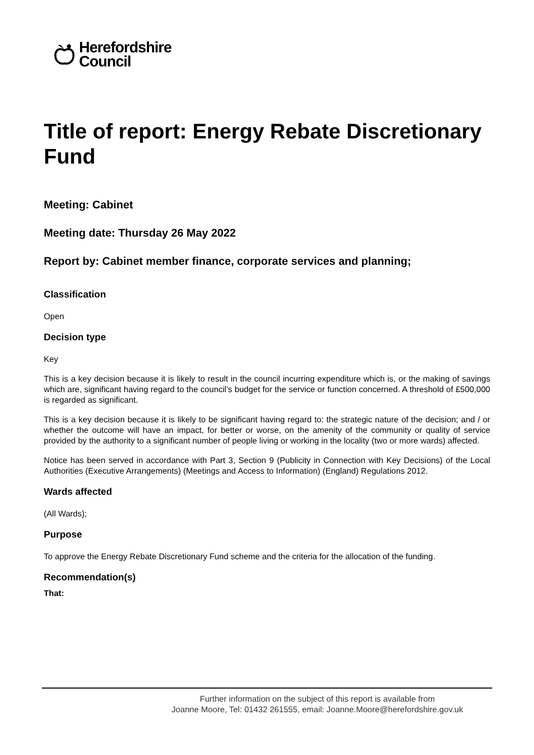Herefordshire
Council
Title of report: Energy Rebate Discretionary Fund
Meeting: Cabinet
Meeting date: Thursday 26 May 2022
Report by: Cabinet member finance, corporate services and planning;
Classification
Open
Decision type
Key
This is a key decision because it is likely to result in the council incurring expenditure which is, or the making of savings which are, significant having regard to the council’s budget for the service or function concerned. A threshold of £500,000 is regarded as significant.
This is a key decision because it is likely to be significant having regard to: the strategic nature of the decision; and / or whether the outcome will have an impact, for better or worse, on the amenity of the community or quality of service provided by the authority to a significant number of people living or working in the locality (two or more wards) affected.
Notice has been served in accordance with Part 3, Section 9 (Publicity in Connection with Key Decisions) of the Local Authorities (Executive Arrangements) (Meetings and Access to Information) (England) Regulations 2012.
Wards affected
(All Wards);
Purpose
To approve the Energy Rebate Discretionary Fund scheme and the criteria for the allocation of the funding.
Recommendation(s)
That:
Further information on the subject of this report is available from
Joanne Moore, Tel: 01432 261555, email: Joanne.Moore@herefordshire.gov.uk